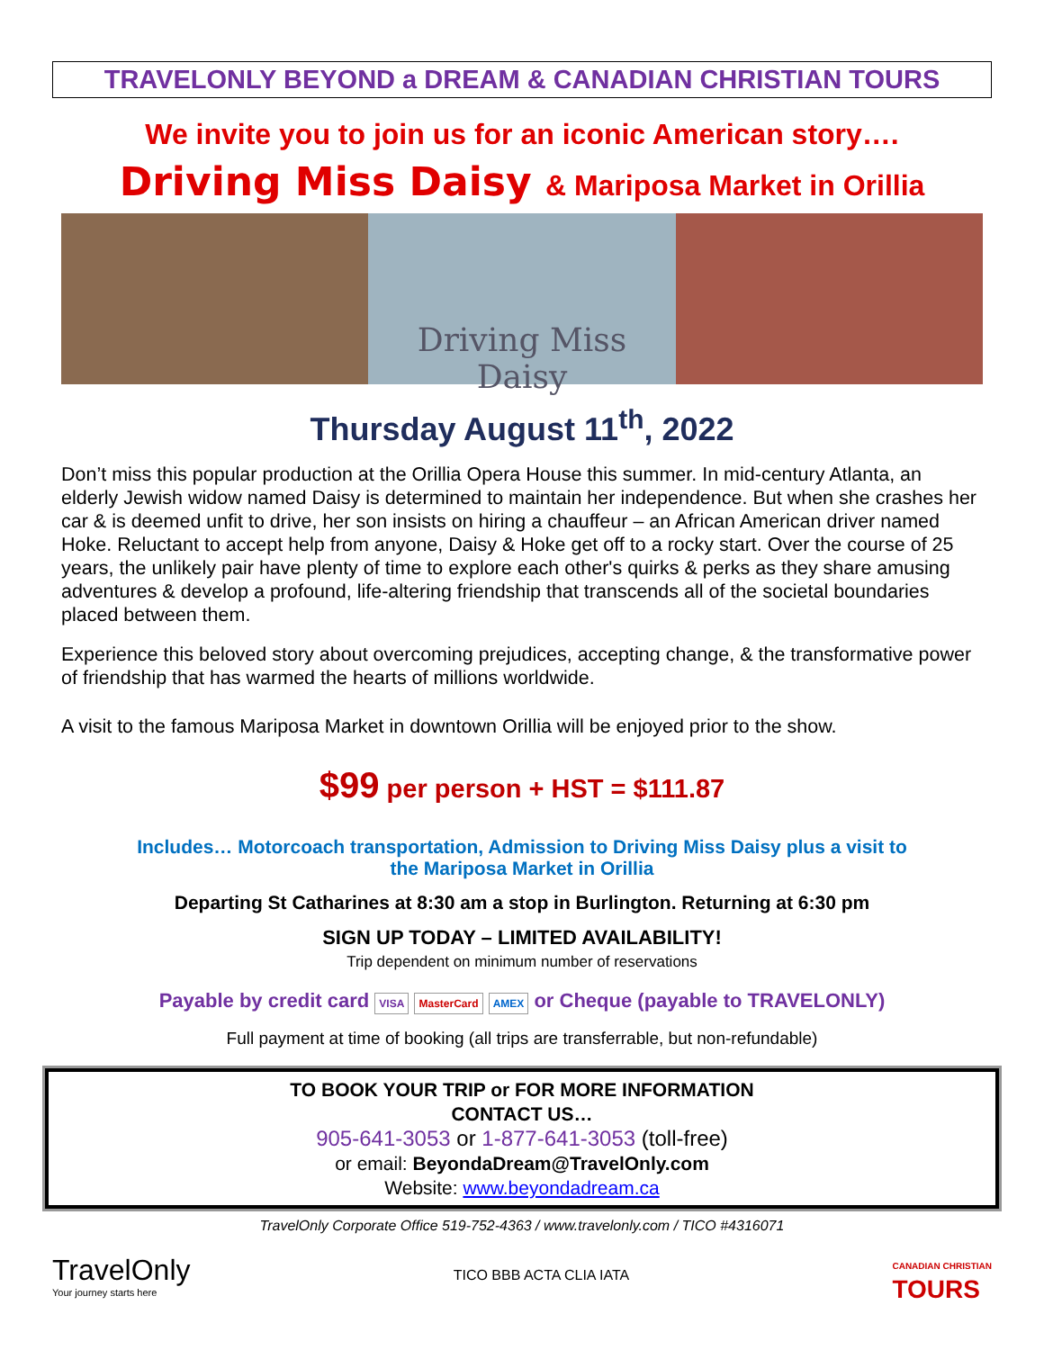TRAVELONLY BEYOND a DREAM & CANADIAN CHRISTIAN TOURS
We invite you to join us for an iconic American story….
Driving Miss Daisy & Mariposa Market in Orillia
Driving Miss Daisy
Thursday August 11<sup>th</sup>, 2022
Don’t miss this popular production at the Orillia Opera House this summer. In mid-century Atlanta, an elderly Jewish widow named Daisy is determined to maintain her independence. But when she crashes her car & is deemed unfit to drive, her son insists on hiring a chauffeur – an African American driver named Hoke. Reluctant to accept help from anyone, Daisy & Hoke get off to a rocky start. Over the course of 25 years, the unlikely pair have plenty of time to explore each other's quirks & perks as they share amusing adventures & develop a profound, life-altering friendship that transcends all of the societal boundaries placed between them.
Experience this beloved story about overcoming prejudices, accepting change, & the transformative power of friendship that has warmed the hearts of millions worldwide.
A visit to the famous Mariposa Market in downtown Orillia will be enjoyed prior to the show.
$99 per person + HST = $111.87
Includes… Motorcoach transportation, Admission to Driving Miss Daisy plus a visit to
the Mariposa Market in Orillia
Departing St Catharines at 8:30 am a stop in Burlington. Returning at 6:30 pm
SIGN UP TODAY – LIMITED AVAILABILITY!
Trip dependent on minimum number of reservations
Payable by credit card VISA MasterCard AMEX or Cheque (payable to TRAVELONLY)
Full payment at time of booking (all trips are transferrable, but non-refundable)
TO BOOK YOUR TRIP or FOR MORE INFORMATION
CONTACT US…
905-641-3053 or 1-877-641-3053 (toll-free)
or email: BeyondaDream@TravelOnly.com
Website: www.beyondadream.ca
TravelOnly Corporate Office 519-752-4363 / www.travelonly.com / TICO #4316071
TravelOnly
Your journey starts here
TICO BBB ACTA CLIA IATA
CANADIAN CHRISTIAN
TOURS